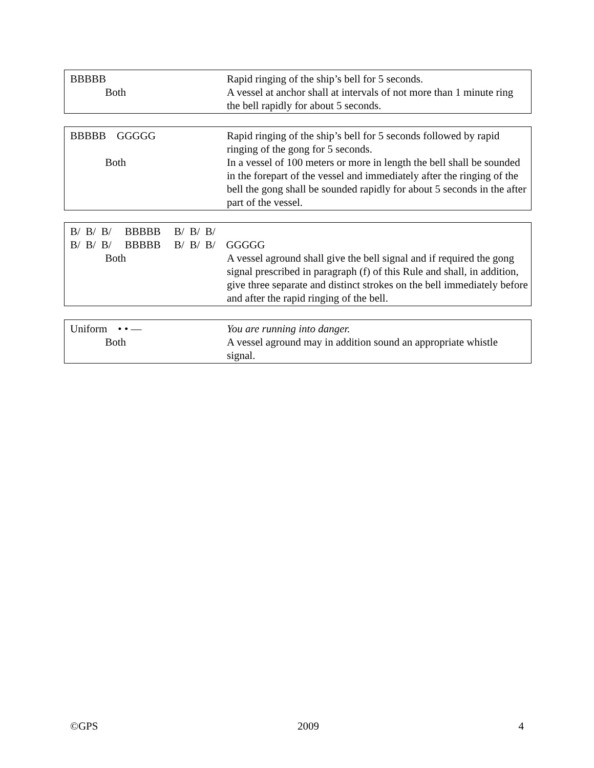BBBBB
Rapid ringing of the ship’s bell for 5 seconds.
Both
A vessel at anchor shall at intervals of not more than 1 minute ring the bell rapidly for about 5 seconds.
BBBBB GGGGG
Rapid ringing of the ship’s bell for 5 seconds followed by rapid ringing of the gong for 5 seconds.
Both
In a vessel of 100 meters or more in length the bell shall be sounded in the forepart of the vessel and immediately after the ringing of the bell the gong shall be sounded rapidly for about 5 seconds in the after part of the vessel.
B/ B/ B/ BBBBB B/ B/ B/
B/ B/ B/ BBBBB B/ B/ B/ GGGGG
Both
A vessel aground shall give the bell signal and if required the gong signal prescribed in paragraph (f) of this Rule and shall, in addition, give three separate and distinct strokes on the bell immediately before and after the rapid ringing of the bell.
Uniform • • —
You are running into danger.
Both
A vessel aground may in addition sound an appropriate whistle signal.
©GPS 2009 4